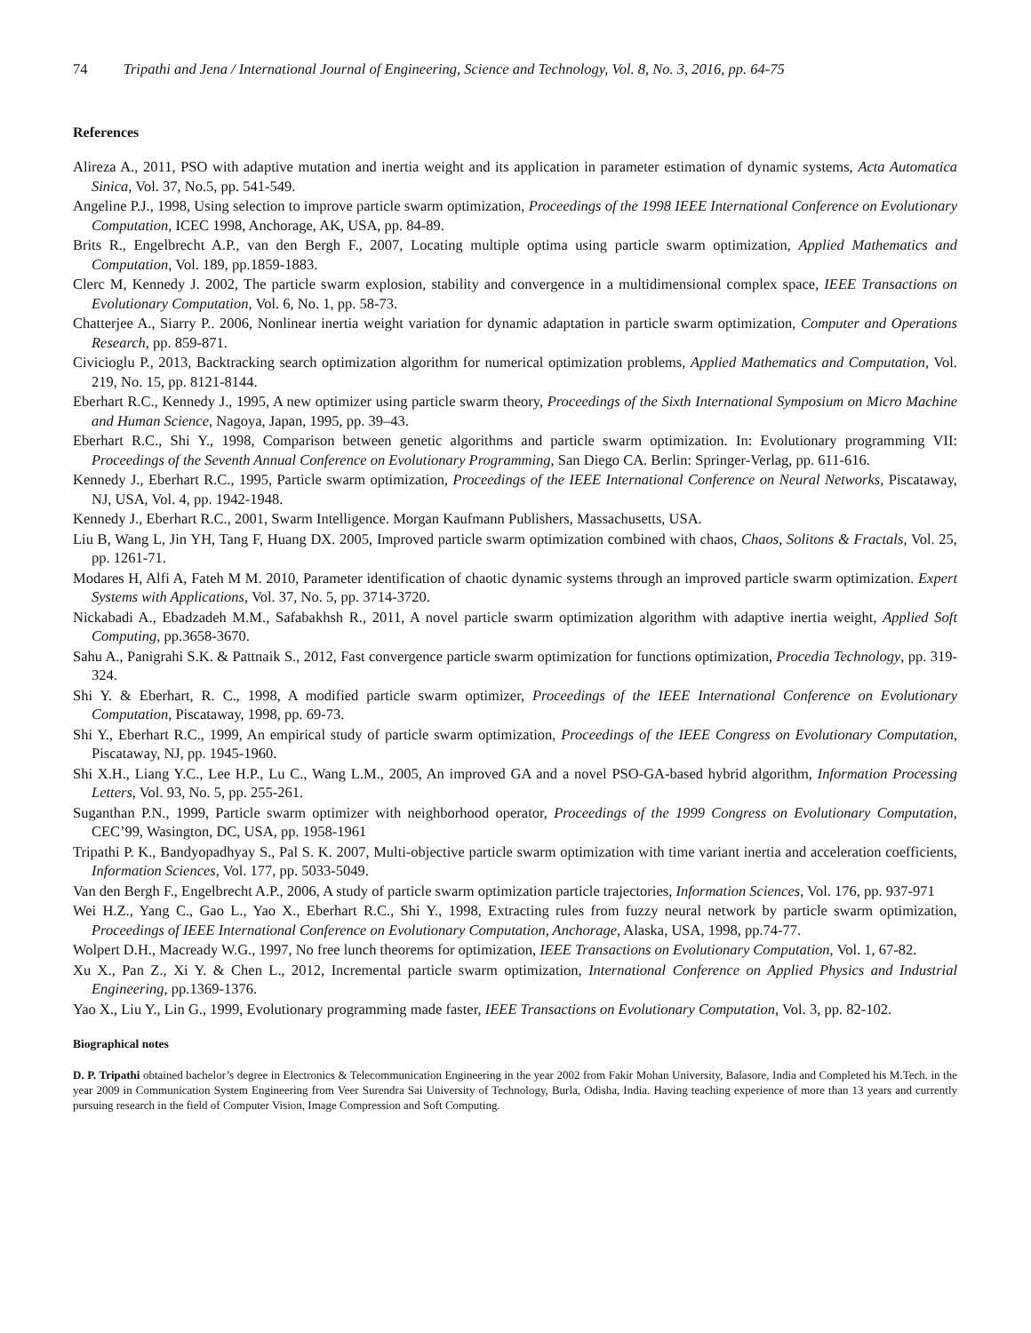74 Tripathi and Jena / International Journal of Engineering, Science and Technology, Vol. 8, No. 3, 2016, pp. 64-75
References
Alireza A., 2011, PSO with adaptive mutation and inertia weight and its application in parameter estimation of dynamic systems, Acta Automatica Sinica, Vol. 37, No.5, pp. 541-549.
Angeline P.J., 1998, Using selection to improve particle swarm optimization, Proceedings of the 1998 IEEE International Conference on Evolutionary Computation, ICEC 1998, Anchorage, AK, USA, pp. 84-89.
Brits R., Engelbrecht A.P., van den Bergh F., 2007, Locating multiple optima using particle swarm optimization, Applied Mathematics and Computation, Vol. 189, pp.1859-1883.
Clerc M, Kennedy J. 2002, The particle swarm explosion, stability and convergence in a multidimensional complex space, IEEE Transactions on Evolutionary Computation, Vol. 6, No. 1, pp. 58-73.
Chatterjee A., Siarry P.. 2006, Nonlinear inertia weight variation for dynamic adaptation in particle swarm optimization, Computer and Operations Research, pp. 859-871.
Civicioglu P., 2013, Backtracking search optimization algorithm for numerical optimization problems, Applied Mathematics and Computation, Vol. 219, No. 15, pp. 8121-8144.
Eberhart R.C., Kennedy J., 1995, A new optimizer using particle swarm theory, Proceedings of the Sixth International Symposium on Micro Machine and Human Science, Nagoya, Japan, 1995, pp. 39–43.
Eberhart R.C., Shi Y., 1998, Comparison between genetic algorithms and particle swarm optimization. In: Evolutionary programming VII: Proceedings of the Seventh Annual Conference on Evolutionary Programming, San Diego CA. Berlin: Springer-Verlag, pp. 611-616.
Kennedy J., Eberhart R.C., 1995, Particle swarm optimization, Proceedings of the IEEE International Conference on Neural Networks, Piscataway, NJ, USA, Vol. 4, pp. 1942-1948.
Kennedy J., Eberhart R.C., 2001, Swarm Intelligence. Morgan Kaufmann Publishers, Massachusetts, USA.
Liu B, Wang L, Jin YH, Tang F, Huang DX. 2005, Improved particle swarm optimization combined with chaos, Chaos, Solitons & Fractals, Vol. 25, pp. 1261-71.
Modares H, Alfi A, Fateh M M. 2010, Parameter identification of chaotic dynamic systems through an improved particle swarm optimization. Expert Systems with Applications, Vol. 37, No. 5, pp. 3714-3720.
Nickabadi A., Ebadzadeh M.M., Safabakhsh R., 2011, A novel particle swarm optimization algorithm with adaptive inertia weight, Applied Soft Computing, pp.3658-3670.
Sahu A., Panigrahi S.K. & Pattnaik S., 2012, Fast convergence particle swarm optimization for functions optimization, Procedia Technology, pp. 319-324.
Shi Y. & Eberhart, R. C., 1998, A modified particle swarm optimizer, Proceedings of the IEEE International Conference on Evolutionary Computation, Piscataway, 1998, pp. 69-73.
Shi Y., Eberhart R.C., 1999, An empirical study of particle swarm optimization, Proceedings of the IEEE Congress on Evolutionary Computation, Piscataway, NJ, pp. 1945-1960.
Shi X.H., Liang Y.C., Lee H.P., Lu C., Wang L.M., 2005, An improved GA and a novel PSO-GA-based hybrid algorithm, Information Processing Letters, Vol. 93, No. 5, pp. 255-261.
Suganthan P.N., 1999, Particle swarm optimizer with neighborhood operator, Proceedings of the 1999 Congress on Evolutionary Computation, CEC’99, Wasington, DC, USA, pp. 1958-1961
Tripathi P. K., Bandyopadhyay S., Pal S. K. 2007, Multi-objective particle swarm optimization with time variant inertia and acceleration coefficients, Information Sciences, Vol. 177, pp. 5033-5049.
Van den Bergh F., Engelbrecht A.P., 2006, A study of particle swarm optimization particle trajectories, Information Sciences, Vol. 176, pp. 937-971
Wei H.Z., Yang C., Gao L., Yao X., Eberhart R.C., Shi Y., 1998, Extracting rules from fuzzy neural network by particle swarm optimization, Proceedings of IEEE International Conference on Evolutionary Computation, Anchorage, Alaska, USA, 1998, pp.74-77.
Wolpert D.H., Macready W.G., 1997, No free lunch theorems for optimization, IEEE Transactions on Evolutionary Computation, Vol. 1, 67-82.
Xu X., Pan Z., Xi Y. & Chen L., 2012, Incremental particle swarm optimization, International Conference on Applied Physics and Industrial Engineering, pp.1369-1376.
Yao X., Liu Y., Lin G., 1999, Evolutionary programming made faster, IEEE Transactions on Evolutionary Computation, Vol. 3, pp. 82-102.
Biographical notes
D. P. Tripathi obtained bachelor’s degree in Electronics & Telecommunication Engineering in the year 2002 from Fakir Mohan University, Balasore, India and Completed his M.Tech. in the year 2009 in Communication System Engineering from Veer Surendra Sai University of Technology, Burla, Odisha, India. Having teaching experience of more than 13 years and currently pursuing research in the field of Computer Vision, Image Compression and Soft Computing.